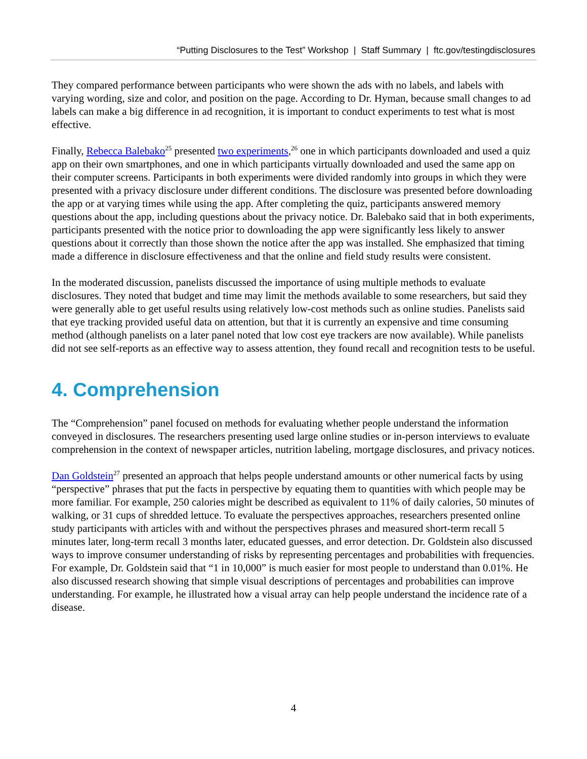“Putting Disclosures to the Test” Workshop | Staff Summary | ftc.gov/testingdisclosures
They compared performance between participants who were shown the ads with no labels, and labels with varying wording, size and color, and position on the page. According to Dr. Hyman, because small changes to ad labels can make a big difference in ad recognition, it is important to conduct experiments to test what is most effective.
Finally, Rebecca Balebako<sup>25</sup> presented two experiments,<sup>26</sup> one in which participants downloaded and used a quiz app on their own smartphones, and one in which participants virtually downloaded and used the same app on their computer screens. Participants in both experiments were divided randomly into groups in which they were presented with a privacy disclosure under different conditions. The disclosure was presented before downloading the app or at varying times while using the app. After completing the quiz, participants answered memory questions about the app, including questions about the privacy notice. Dr. Balebako said that in both experiments, participants presented with the notice prior to downloading the app were significantly less likely to answer questions about it correctly than those shown the notice after the app was installed. She emphasized that timing made a difference in disclosure effectiveness and that the online and field study results were consistent.
In the moderated discussion, panelists discussed the importance of using multiple methods to evaluate disclosures. They noted that budget and time may limit the methods available to some researchers, but said they were generally able to get useful results using relatively low-cost methods such as online studies. Panelists said that eye tracking provided useful data on attention, but that it is currently an expensive and time consuming method (although panelists on a later panel noted that low cost eye trackers are now available). While panelists did not see self-reports as an effective way to assess attention, they found recall and recognition tests to be useful.
4. Comprehension
The “Comprehension” panel focused on methods for evaluating whether people understand the information conveyed in disclosures. The researchers presenting used large online studies or in-person interviews to evaluate comprehension in the context of newspaper articles, nutrition labeling, mortgage disclosures, and privacy notices.
Dan Goldstein<sup>27</sup> presented an approach that helps people understand amounts or other numerical facts by using “perspective” phrases that put the facts in perspective by equating them to quantities with which people may be more familiar. For example, 250 calories might be described as equivalent to 11% of daily calories, 50 minutes of walking, or 31 cups of shredded lettuce. To evaluate the perspectives approaches, researchers presented online study participants with articles with and without the perspectives phrases and measured short-term recall 5 minutes later, long-term recall 3 months later, educated guesses, and error detection. Dr. Goldstein also discussed ways to improve consumer understanding of risks by representing percentages and probabilities with frequencies. For example, Dr. Goldstein said that “1 in 10,000” is much easier for most people to understand than 0.01%. He also discussed research showing that simple visual descriptions of percentages and probabilities can improve understanding. For example, he illustrated how a visual array can help people understand the incidence rate of a disease.
4